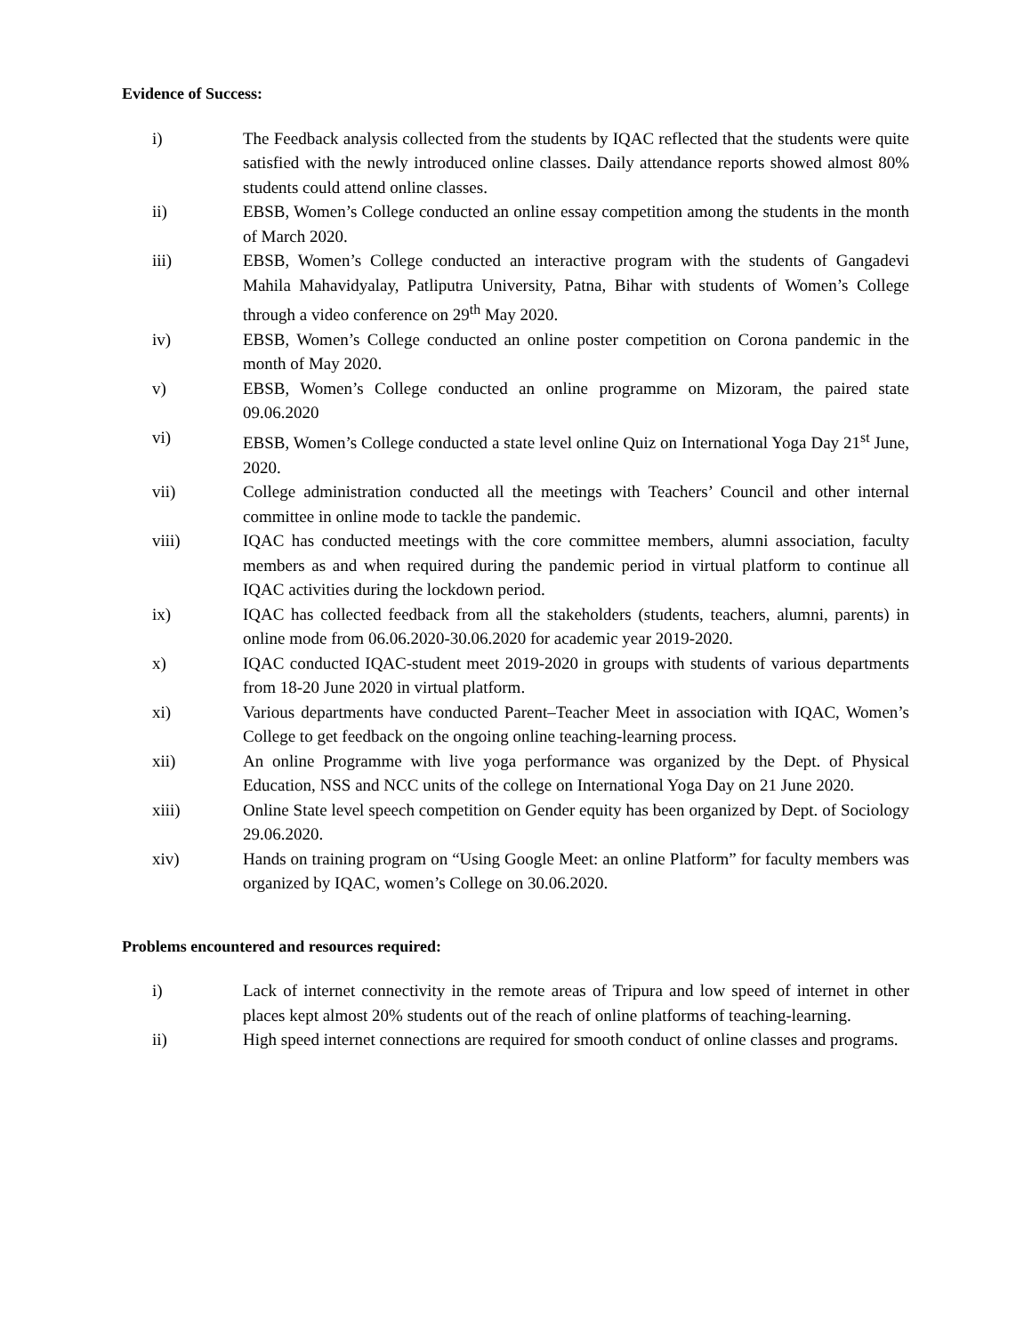Evidence of Success:
i) The Feedback analysis collected from the students by IQAC reflected that the students were quite satisfied with the newly introduced online classes. Daily attendance reports showed almost 80% students could attend online classes.
ii) EBSB, Women’s College conducted an online essay competition among the students in the month of March 2020.
iii) EBSB, Women’s College conducted an interactive program with the students of Gangadevi Mahila Mahavidyalay, Patliputra University, Patna, Bihar with students of Women’s College through a video conference on 29<sup>th</sup> May 2020.
iv) EBSB, Women’s College conducted an online poster competition on Corona pandemic in the month of May 2020.
v) EBSB, Women’s College conducted an online programme on Mizoram, the paired state 09.06.2020
vi) EBSB, Women’s College conducted a state level online Quiz on International Yoga Day 21<sup>st</sup> June, 2020.
vii) College administration conducted all the meetings with Teachers’ Council and other internal committee in online mode to tackle the pandemic.
viii) IQAC has conducted meetings with the core committee members, alumni association, faculty members as and when required during the pandemic period in virtual platform to continue all IQAC activities during the lockdown period.
ix) IQAC has collected feedback from all the stakeholders (students, teachers, alumni, parents) in online mode from 06.06.2020-30.06.2020 for academic year 2019-2020.
x) IQAC conducted IQAC-student meet 2019-2020 in groups with students of various departments from 18-20 June 2020 in virtual platform.
xi) Various departments have conducted Parent–Teacher Meet in association with IQAC, Women’s College to get feedback on the ongoing online teaching-learning process.
xii) An online Programme with live yoga performance was organized by the Dept. of Physical Education, NSS and NCC units of the college on International Yoga Day on 21 June 2020.
xiii) Online State level speech competition on Gender equity has been organized by Dept. of Sociology 29.06.2020.
xiv) Hands on training program on “Using Google Meet: an online Platform” for faculty members was organized by IQAC, women’s College on 30.06.2020.
Problems encountered and resources required:
i) Lack of internet connectivity in the remote areas of Tripura and low speed of internet in other places kept almost 20% students out of the reach of online platforms of teaching-learning.
ii) High speed internet connections are required for smooth conduct of online classes and programs.